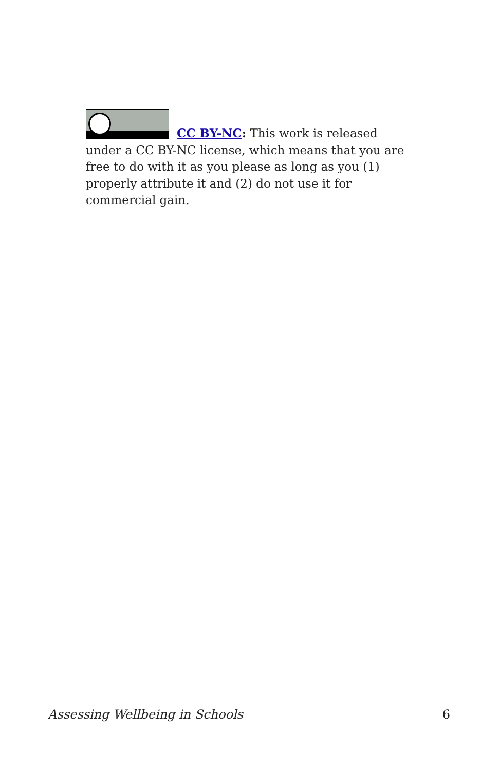CC BY-NC: This work is released under a CC BY-NC license, which means that you are free to do with it as you please as long as you (1) properly attribute it and (2) do not use it for commercial gain.
Assessing Wellbeing in Schools 6